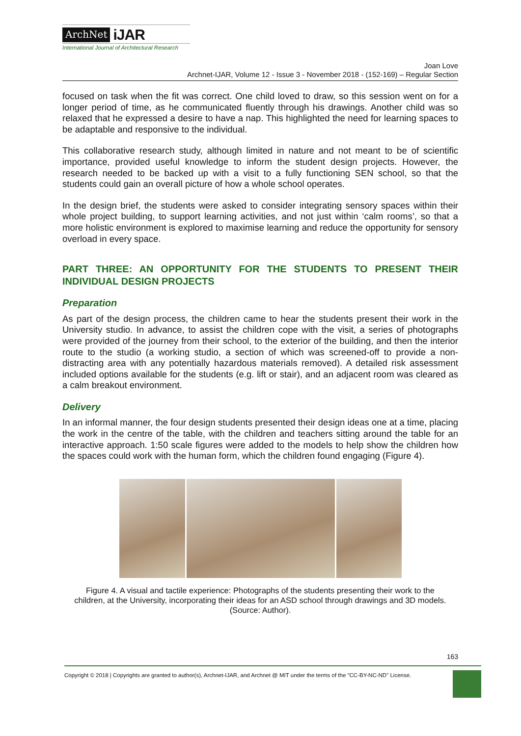ArchNet iJAR
International Journal of Architectural Research
Joan Love
Archnet-IJAR, Volume 12 - Issue 3 - November 2018 - (152-169) – Regular Section
focused on task when the fit was correct. One child loved to draw, so this session went on for a longer period of time, as he communicated fluently through his drawings. Another child was so relaxed that he expressed a desire to have a nap. This highlighted the need for learning spaces to be adaptable and responsive to the individual.
This collaborative research study, although limited in nature and not meant to be of scientific importance, provided useful knowledge to inform the student design projects. However, the research needed to be backed up with a visit to a fully functioning SEN school, so that the students could gain an overall picture of how a whole school operates.
In the design brief, the students were asked to consider integrating sensory spaces within their whole project building, to support learning activities, and not just within ‘calm rooms’, so that a more holistic environment is explored to maximise learning and reduce the opportunity for sensory overload in every space.
PART THREE: AN OPPORTUNITY FOR THE STUDENTS TO PRESENT THEIR INDIVIDUAL DESIGN PROJECTS
Preparation
As part of the design process, the children came to hear the students present their work in the University studio. In advance, to assist the children cope with the visit, a series of photographs were provided of the journey from their school, to the exterior of the building, and then the interior route to the studio (a working studio, a section of which was screened-off to provide a non-distracting area with any potentially hazardous materials removed). A detailed risk assessment included options available for the students (e.g. lift or stair), and an adjacent room was cleared as a calm breakout environment.
Delivery
In an informal manner, the four design students presented their design ideas one at a time, placing the work in the centre of the table, with the children and teachers sitting around the table for an interactive approach. 1:50 scale figures were added to the models to help show the children how the spaces could work with the human form, which the children found engaging (Figure 4).
Figure 4. A visual and tactile experience: Photographs of the students presenting their work to the children, at the University, incorporating their ideas for an ASD school through drawings and 3D models. (Source: Author).
163
Copyright © 2018 | Copyrights are granted to author(s), Archnet-IJAR, and Archnet @ MIT under the terms of the "CC-BY-NC-ND" License.